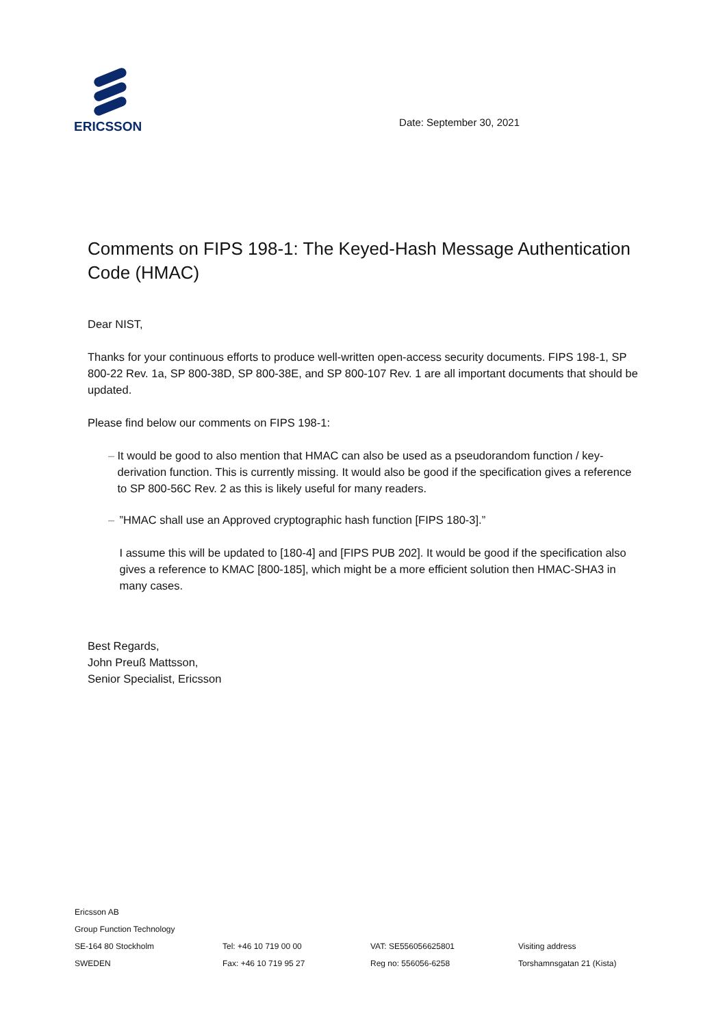ERICSSON
Date: September 30, 2021
Comments on FIPS 198-1: The Keyed-Hash Message Authentication Code (HMAC)
Dear NIST,
Thanks for your continuous efforts to produce well-written open-access security documents. FIPS 198-1, SP 800-22 Rev. 1a, SP 800-38D, SP 800-38E, and SP 800-107 Rev. 1 are all important documents that should be updated.
Please find below our comments on FIPS 198-1:
– It would be good to also mention that HMAC can also be used as a pseudorandom function / key-derivation function. This is currently missing. It would also be good if the specification gives a reference to SP 800-56C Rev. 2 as this is likely useful for many readers.
– ”HMAC shall use an Approved cryptographic hash function [FIPS 180-3].”
I assume this will be updated to [180-4] and [FIPS PUB 202]. It would be good if the specification also gives a reference to KMAC [800-185], which might be a more efficient solution then HMAC-SHA3 in many cases.
Best Regards,
John Preuß Mattsson,
Senior Specialist, Ericsson
Ericsson AB
Group Function Technology
SE-164 80 Stockholm
SWEDEN
Tel: +46 10 719 00 00
Fax: +46 10 719 95 27
VAT: SE556056625801
Reg no: 556056-6258
Visiting address
Torshamnsgatan 21 (Kista)